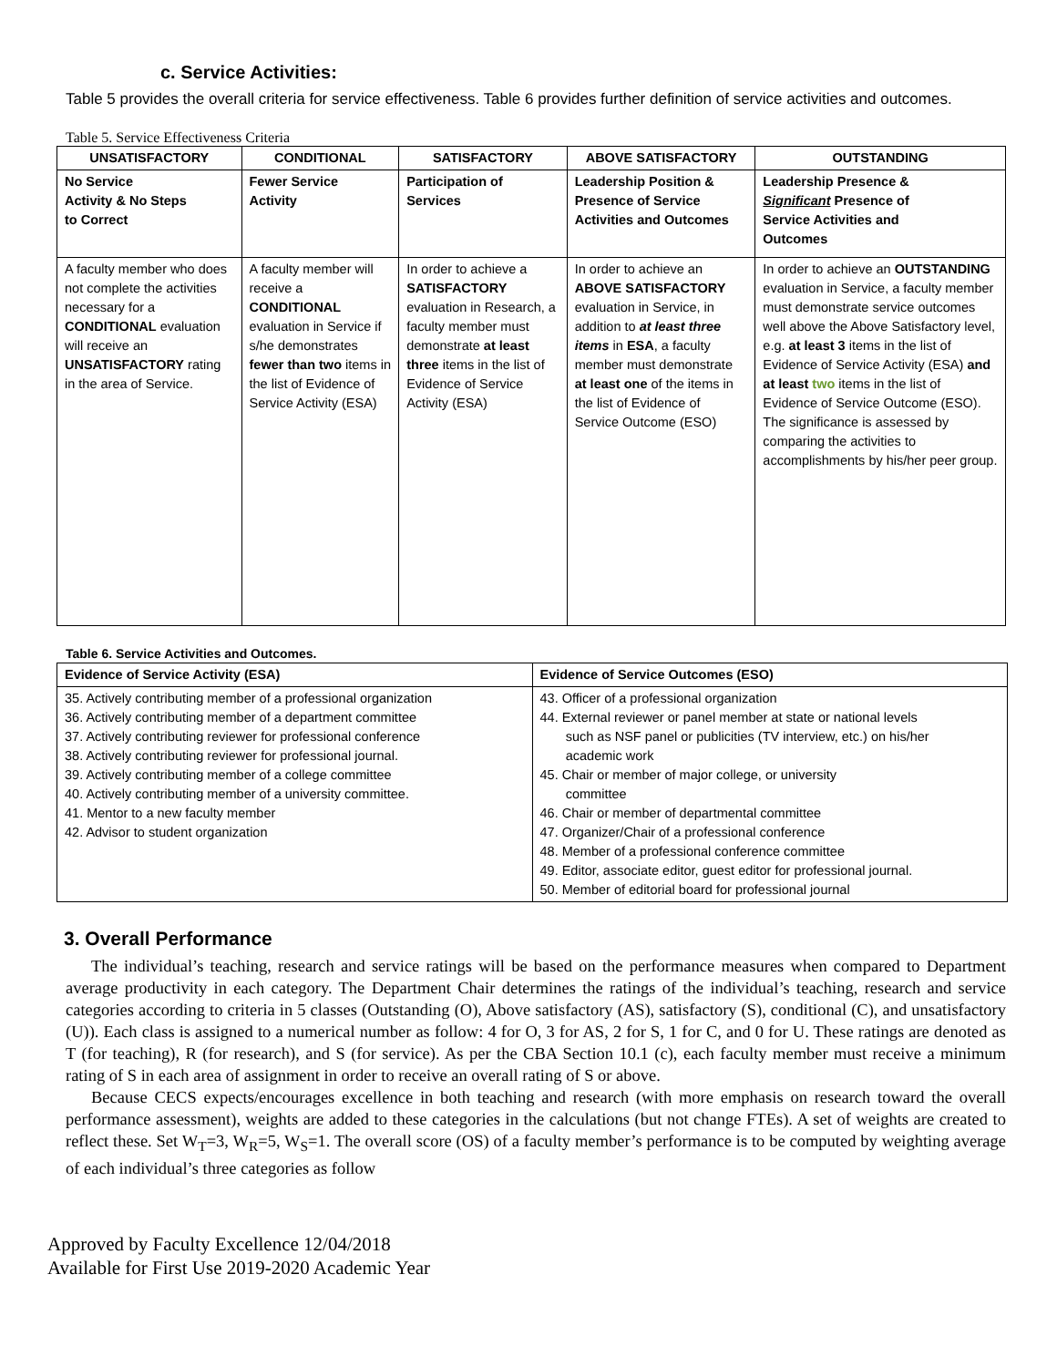c. Service Activities:
Table 5 provides the overall criteria for service effectiveness. Table 6 provides further definition of service activities and outcomes.
Table 5. Service Effectiveness Criteria
| UNSATISFACTORY | CONDITIONAL | SATISFACTORY | ABOVE SATISFACTORY | OUTSTANDING |
| --- | --- | --- | --- | --- |
| No Service Activity & No Steps to Correct | Fewer Service Activity | Participation of Services | Leadership Position & Presence of Service Activities and Outcomes | Leadership Presence & Significant Presence of Service Activities and Outcomes |
| A faculty member who does not complete the activities necessary for a CONDITIONAL evaluation will receive an UNSATISFACTORY rating in the area of Service. | A faculty member will receive a CONDITIONAL evaluation in Service if s/he demonstrates fewer than two items in the list of Evidence of Service Activity (ESA) | In order to achieve a SATISFACTORY evaluation in Research, a faculty member must demonstrate at least three items in the list of Evidence of Service Activity (ESA) | In order to achieve an ABOVE SATISFACTORY evaluation in Service, in addition to at least three items in ESA , a faculty member must demonstrate at least one of the items in the list of Evidence of Service Outcome (ESO) | In order to achieve an OUTSTANDING evaluation in Service, a faculty member must demonstrate service outcomes well above the Above Satisfactory level, e.g. at least 3 items in the list of Evidence of Service Activity (ESA) and at least two items in the list of Evidence of Service Outcome (ESO). The significance is assessed by comparing the activities to accomplishments by his/her peer group. |
Table 6. Service Activities and Outcomes.
| Evidence of Service Activity (ESA) | Evidence of Service Outcomes (ESO) |
| --- | --- |
| 35. Actively contributing member of a professional organization 36. Actively contributing member of a department committee 37. Actively contributing reviewer for professional conference 38. Actively contributing reviewer for professional journal. 39. Actively contributing member of a college committee 40. Actively contributing member of a university committee. 41. Mentor to a new faculty member 42. Advisor to student organization | 43. Officer of a professional organization 44. External reviewer or panel member at state or national levels such as NSF panel or publicities (TV interview, etc.) on his/her academic work 45. Chair or member of major college, or university committee 46. Chair or member of departmental committee 47. Organizer/Chair of a professional conference 48. Member of a professional conference committee 49. Editor, associate editor, guest editor for professional journal. 50. Member of editorial board for professional journal |
3. Overall Performance
The individual’s teaching, research and service ratings will be based on the performance measures when compared to Department average productivity in each category. The Department Chair determines the ratings of the individual’s teaching, research and service categories according to criteria in 5 classes (Outstanding (O), Above satisfactory (AS), satisfactory (S), conditional (C), and unsatisfactory (U)). Each class is assigned to a numerical number as follow: 4 for O, 3 for AS, 2 for S, 1 for C, and 0 for U. These ratings are denoted as T (for teaching), R (for research), and S (for service). As per the CBA Section 10.1 (c), each faculty member must receive a minimum rating of S in each area of assignment in order to receive an overall rating of S or above.
Because CECS expects/encourages excellence in both teaching and research (with more emphasis on research toward the overall performance assessment), weights are added to these categories in the calculations (but not change FTEs). A set of weights are created to reflect these. Set W<sub>T</sub>=3, W<sub>R</sub>=5, W<sub>S</sub>=1. The overall score (OS) of a faculty member’s performance is to be computed by weighting average of each individual’s three categories as follow
Approved by Faculty Excellence 12/04/2018
Available for First Use 2019-2020 Academic Year